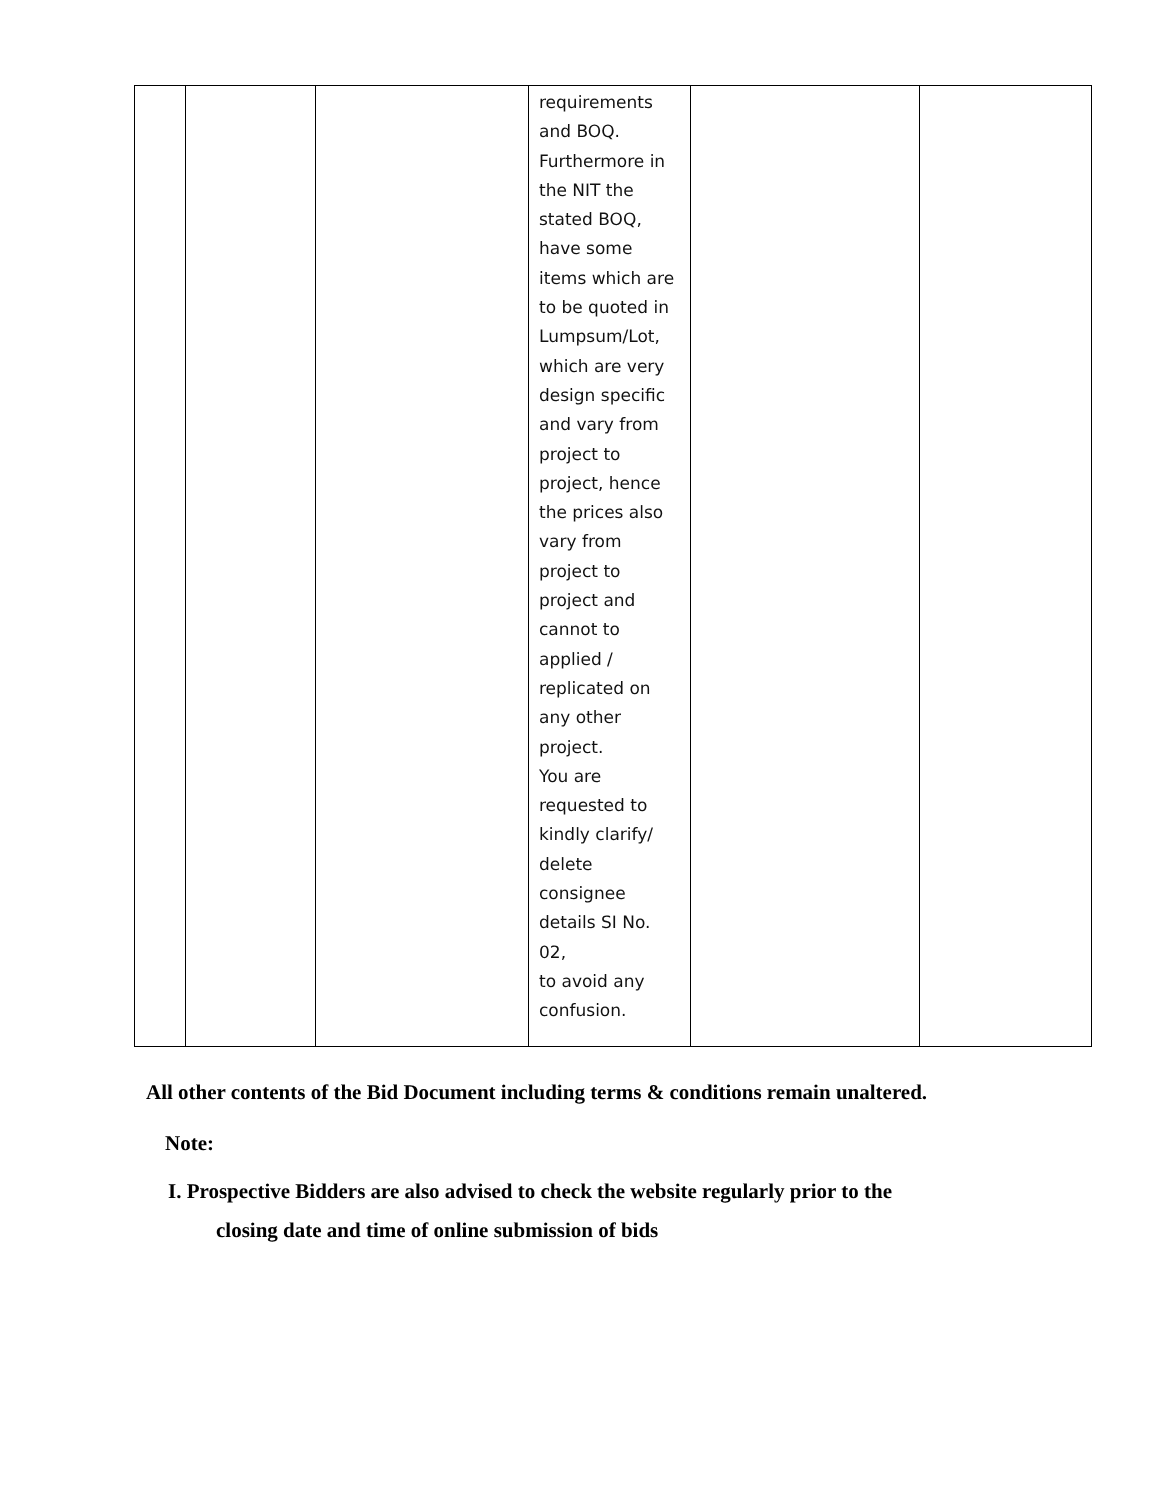| | | | requirements and BOQ. Furthermore in the NIT the stated BOQ, have some items which are to be quoted in Lumpsum/Lot, which are very design specific and vary from project to project, hence the prices also vary from project to project and cannot to applied / replicated on any other project. You are requested to kindly clarify/ delete consignee details SI No. 02, to avoid any confusion. | | |
All other contents of the Bid Document including terms & conditions remain unaltered.
Note:
I. Prospective Bidders are also advised to check the website regularly prior to the
closing date and time of online submission of bids